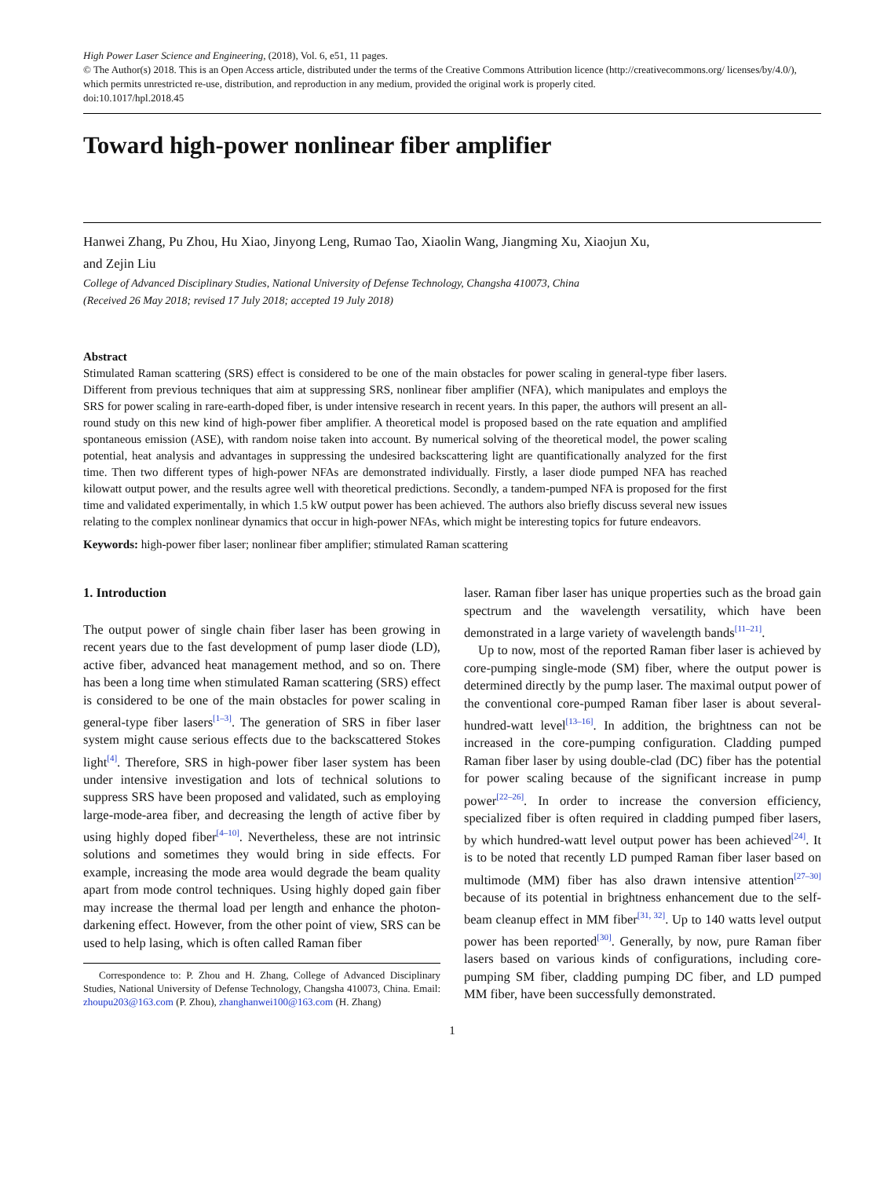High Power Laser Science and Engineering, (2018), Vol. 6, e51, 11 pages.
© The Author(s) 2018. This is an Open Access article, distributed under the terms of the Creative Commons Attribution licence (http://creativecommons.org/ licenses/by/4.0/), which permits unrestricted re-use, distribution, and reproduction in any medium, provided the original work is properly cited.
doi:10.1017/hpl.2018.45
Toward high-power nonlinear fiber amplifier
Hanwei Zhang, Pu Zhou, Hu Xiao, Jinyong Leng, Rumao Tao, Xiaolin Wang, Jiangming Xu, Xiaojun Xu,
and Zejin Liu
College of Advanced Disciplinary Studies, National University of Defense Technology, Changsha 410073, China
(Received 26 May 2018; revised 17 July 2018; accepted 19 July 2018)
Abstract
Stimulated Raman scattering (SRS) effect is considered to be one of the main obstacles for power scaling in general-type fiber lasers. Different from previous techniques that aim at suppressing SRS, nonlinear fiber amplifier (NFA), which manipulates and employs the SRS for power scaling in rare-earth-doped fiber, is under intensive research in recent years. In this paper, the authors will present an all-round study on this new kind of high-power fiber amplifier. A theoretical model is proposed based on the rate equation and amplified spontaneous emission (ASE), with random noise taken into account. By numerical solving of the theoretical model, the power scaling potential, heat analysis and advantages in suppressing the undesired backscattering light are quantificationally analyzed for the first time. Then two different types of high-power NFAs are demonstrated individually. Firstly, a laser diode pumped NFA has reached kilowatt output power, and the results agree well with theoretical predictions. Secondly, a tandem-pumped NFA is proposed for the first time and validated experimentally, in which 1.5 kW output power has been achieved. The authors also briefly discuss several new issues relating to the complex nonlinear dynamics that occur in high-power NFAs, which might be interesting topics for future endeavors.
Keywords: high-power fiber laser; nonlinear fiber amplifier; stimulated Raman scattering
1. Introduction
The output power of single chain fiber laser has been growing in recent years due to the fast development of pump laser diode (LD), active fiber, advanced heat management method, and so on. There has been a long time when stimulated Raman scattering (SRS) effect is considered to be one of the main obstacles for power scaling in general-type fiber lasers<sup>[1–3]</sup>. The generation of SRS in fiber laser system might cause serious effects due to the backscattered Stokes light<sup>[4]</sup>. Therefore, SRS in high-power fiber laser system has been under intensive investigation and lots of technical solutions to suppress SRS have been proposed and validated, such as employing large-mode-area fiber, and decreasing the length of active fiber by using highly doped fiber<sup>[4–10]</sup>. Nevertheless, these are not intrinsic solutions and sometimes they would bring in side effects. For example, increasing the mode area would degrade the beam quality apart from mode control techniques. Using highly doped gain fiber may increase the thermal load per length and enhance the photon-darkening effect. However, from the other point of view, SRS can be used to help lasing, which is often called Raman fiber
Correspondence to: P. Zhou and H. Zhang, College of Advanced Disciplinary Studies, National University of Defense Technology, Changsha 410073, China. Email: zhoupu203@163.com (P. Zhou), zhanghanwei100@163.com (H. Zhang)
laser. Raman fiber laser has unique properties such as the broad gain spectrum and the wavelength versatility, which have been demonstrated in a large variety of wavelength bands<sup>[11–21]</sup>.
Up to now, most of the reported Raman fiber laser is achieved by core-pumping single-mode (SM) fiber, where the output power is determined directly by the pump laser. The maximal output power of the conventional core-pumped Raman fiber laser is about several-hundred-watt level<sup>[13–16]</sup>. In addition, the brightness can not be increased in the core-pumping configuration. Cladding pumped Raman fiber laser by using double-clad (DC) fiber has the potential for power scaling because of the significant increase in pump power<sup>[22–26]</sup>. In order to increase the conversion efficiency, specialized fiber is often required in cladding pumped fiber lasers, by which hundred-watt level output power has been achieved<sup>[24]</sup>. It is to be noted that recently LD pumped Raman fiber laser based on multimode (MM) fiber has also drawn intensive attention<sup>[27–30]</sup> because of its potential in brightness enhancement due to the self-beam cleanup effect in MM fiber<sup>[31, 32]</sup>. Up to 140 watts level output power has been reported<sup>[30]</sup>. Generally, by now, pure Raman fiber lasers based on various kinds of configurations, including core-pumping SM fiber, cladding pumping DC fiber, and LD pumped MM fiber, have been successfully demonstrated.
1